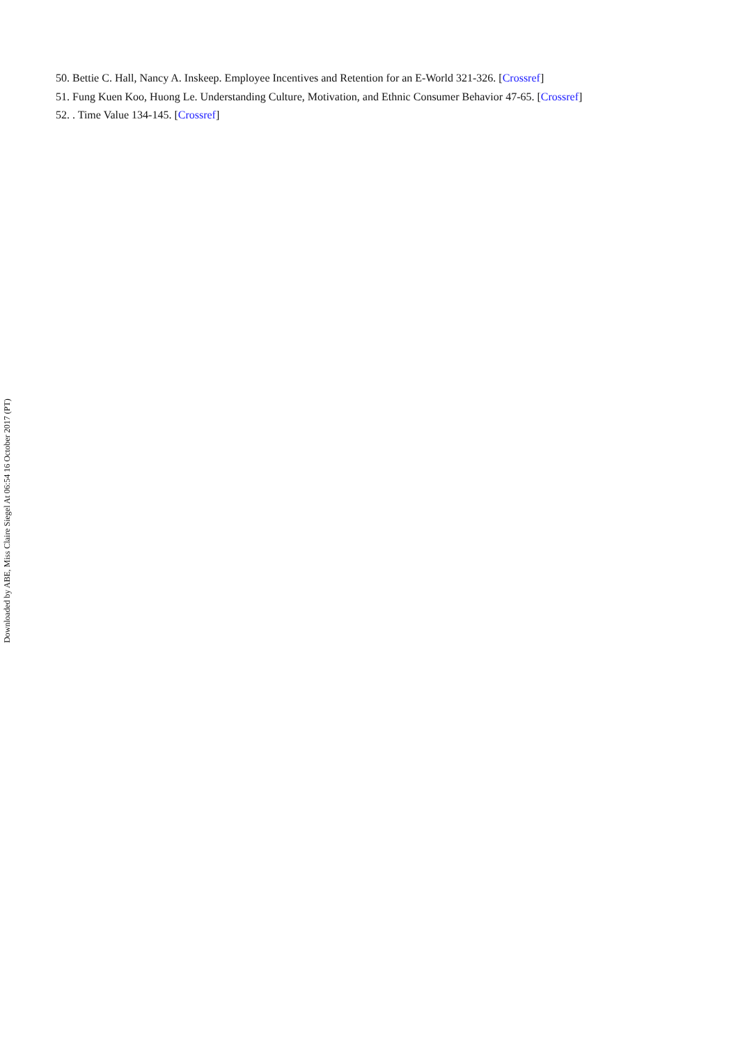50. Bettie C. Hall, Nancy A. Inskeep. Employee Incentives and Retention for an E-World 321-326. [Crossref]
51. Fung Kuen Koo, Huong Le. Understanding Culture, Motivation, and Ethnic Consumer Behavior 47-65. [Crossref]
52. . Time Value 134-145. [Crossref]
Downloaded by ABE, Miss Claire Siegel At 06:54 16 October 2017 (PT)